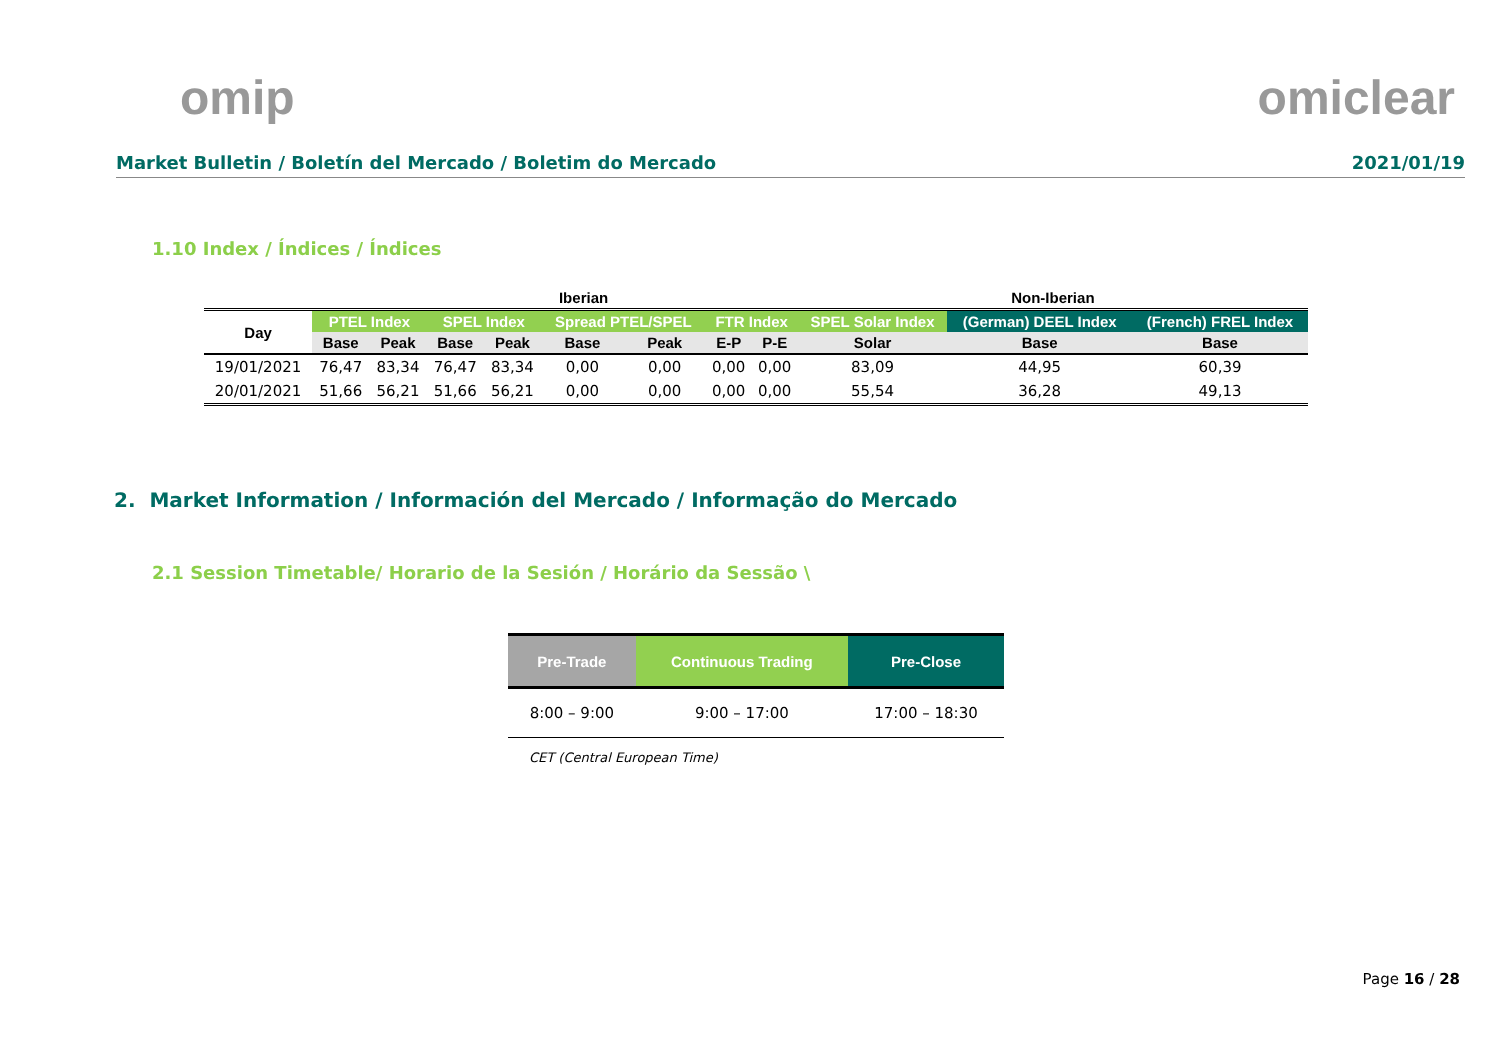omip omiclear
Market Bulletin / Boletín del Mercado / Boletim do Mercado 2021/01/19
1.10 Index / Índices / Índices
| | | Iberian | | | | | | | Non-Iberian | | |
| --- | --- | --- | --- | --- | --- | --- | --- | --- | --- | --- | --- |
| Day | PTEL Index | | SPEL Index | | Spread PTEL/SPEL | | FTR Index | | SPEL Solar Index | (German) DEEL Index | (French) FREL Index |
| | Base | Peak | Base | Peak | Base | Peak | E-P | P-E | Solar | Base | Base |
| 19/01/2021 | 76,47 | 83,34 | 76,47 | 83,34 | 0,00 | 0,00 | 0,00 | 0,00 | 83,09 | 44,95 | 60,39 |
| 20/01/2021 | 51,66 | 56,21 | 51,66 | 56,21 | 0,00 | 0,00 | 0,00 | 0,00 | 55,54 | 36,28 | 49,13 |
2. Market Information / Información del Mercado / Informação do Mercado
2.1 Session Timetable/ Horario de la Sesión / Horário da Sessão \
| Pre-Trade | Continuous Trading | Pre-Close |
| --- | --- | --- |
| 8:00 – 9:00 | 9:00 – 17:00 | 17:00 – 18:30 |
CET (Central European Time)
Page 16 / 28